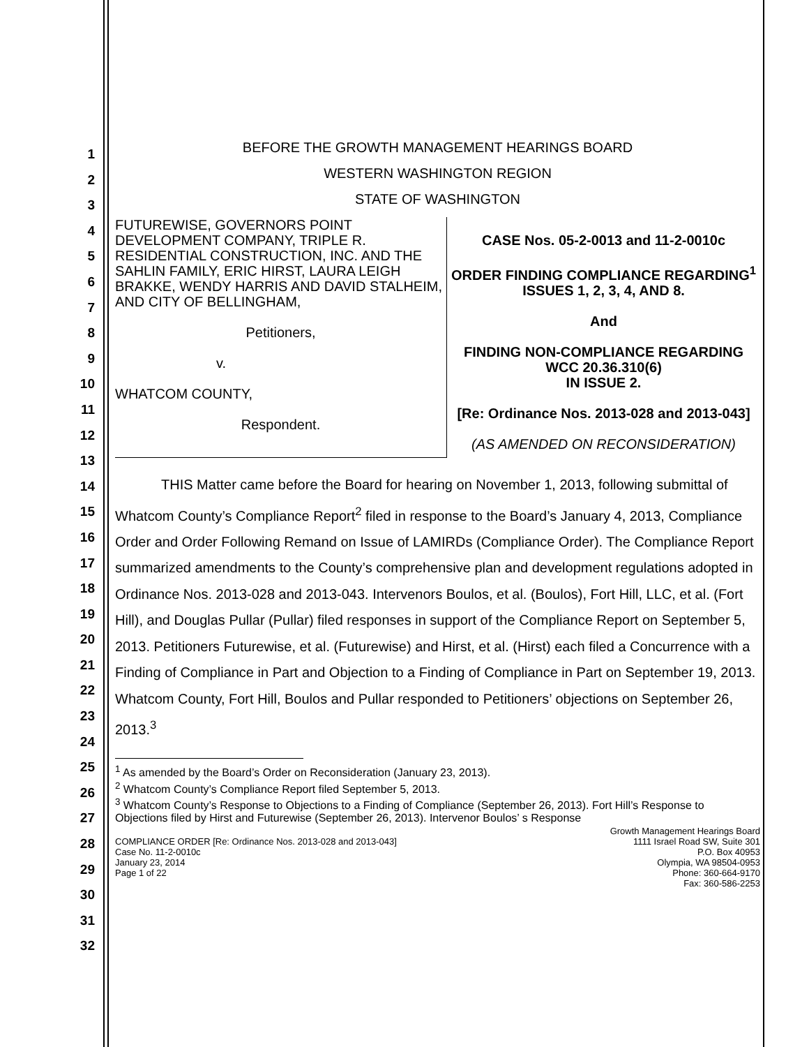1
2
3
4
5
6
7
8
9
10
11
12
13
14
15
16
17
18
19
20
21
22
23
24
25
26
27
28
29
30
31
32
BEFORE THE GROWTH MANAGEMENT HEARINGS BOARD
WESTERN WASHINGTON REGION
STATE OF WASHINGTON
FUTUREWISE, GOVERNORS POINT DEVELOPMENT COMPANY, TRIPLE R. RESIDENTIAL CONSTRUCTION, INC. AND THE SAHLIN FAMILY, ERIC HIRST, LAURA LEIGH BRAKKE, WENDY HARRIS AND DAVID STALHEIM, AND CITY OF BELLINGHAM,
Petitioners,
v.
WHATCOM COUNTY,
Respondent.
CASE Nos. 05-2-0013 and 11-2-0010c
ORDER FINDING COMPLIANCE REGARDING<sup>1</sup> ISSUES 1, 2, 3, 4, AND 8.
And
FINDING NON-COMPLIANCE REGARDING WCC 20.36.310(6)
IN ISSUE 2.
[Re: Ordinance Nos. 2013-028 and 2013-043]
(AS AMENDED ON RECONSIDERATION)
THIS Matter came before the Board for hearing on November 1, 2013, following submittal of Whatcom County’s Compliance Report<sup>2</sup> filed in response to the Board’s January 4, 2013, Compliance Order and Order Following Remand on Issue of LAMIRDs (Compliance Order). The Compliance Report summarized amendments to the County’s comprehensive plan and development regulations adopted in Ordinance Nos. 2013-028 and 2013-043. Intervenors Boulos, et al. (Boulos), Fort Hill, LLC, et al. (Fort Hill), and Douglas Pullar (Pullar) filed responses in support of the Compliance Report on September 5, 2013. Petitioners Futurewise, et al. (Futurewise) and Hirst, et al. (Hirst) each filed a Concurrence with a Finding of Compliance in Part and Objection to a Finding of Compliance in Part on September 19, 2013. Whatcom County, Fort Hill, Boulos and Pullar responded to Petitioners’ objections on September 26, 2013.<sup>3</sup>
<sup>1</sup> As amended by the Board’s Order on Reconsideration (January 23, 2013).
<sup>2</sup> Whatcom County’s Compliance Report filed September 5, 2013.
<sup>3</sup> Whatcom County’s Response to Objections to a Finding of Compliance (September 26, 2013). Fort Hill’s Response to Objections filed by Hirst and Futurewise (September 26, 2013). Intervenor Boulos’ s Response
COMPLIANCE ORDER [Re: Ordinance Nos. 2013-028 and 2013-043]
Case No. 11-2-0010c
January 23, 2014
Page 1 of 22
Growth Management Hearings Board
1111 Israel Road SW, Suite 301
P.O. Box 40953
Olympia, WA 98504-0953
Phone: 360-664-9170
Fax: 360-586-2253